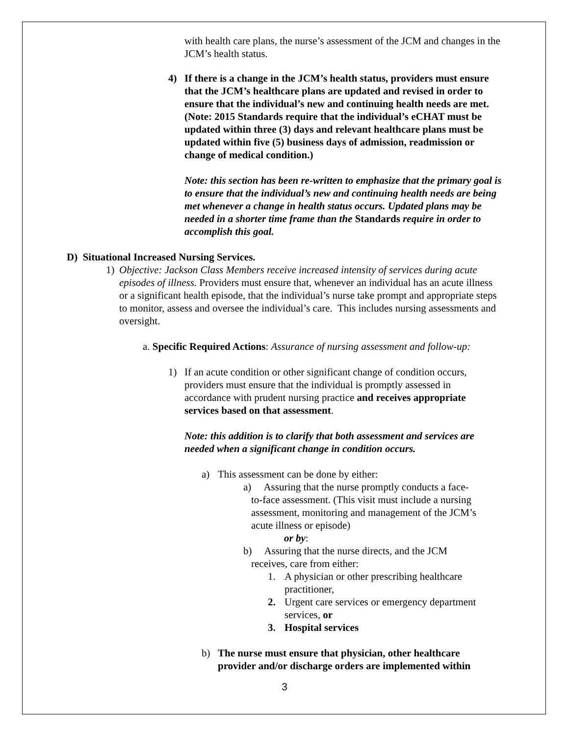with health care plans, the nurse’s assessment of the JCM and changes in the JCM’s health status.
4) If there is a change in the JCM’s health status, providers must ensure that the JCM’s healthcare plans are updated and revised in order to ensure that the individual’s new and continuing health needs are met. (Note: 2015 Standards require that the individual’s eCHAT must be updated within three (3) days and relevant healthcare plans must be updated within five (5) business days of admission, readmission or change of medical condition.)
Note: this section has been re-written to emphasize that the primary goal is to ensure that the individual’s new and continuing health needs are being met whenever a change in health status occurs. Updated plans may be needed in a shorter time frame than the Standards require in order to accomplish this goal.
D) Situational Increased Nursing Services.
1) Objective: Jackson Class Members receive increased intensity of services during acute episodes of illness. Providers must ensure that, whenever an individual has an acute illness or a significant health episode, that the individual’s nurse take prompt and appropriate steps to monitor, assess and oversee the individual’s care. This includes nursing assessments and oversight.
a. Specific Required Actions: Assurance of nursing assessment and follow-up:
1) If an acute condition or other significant change of condition occurs, providers must ensure that the individual is promptly assessed in accordance with prudent nursing practice and receives appropriate services based on that assessment.
Note: this addition is to clarify that both assessment and services are needed when a significant change in condition occurs.
a) This assessment can be done by either:
a) Assuring that the nurse promptly conducts a face-
to-face assessment. (This visit must include a nursing
assessment, monitoring and management of the JCM’s
acute illness or episode)
or by:
b) Assuring that the nurse directs, and the JCM
receives, care from either:
1. A physician or other prescribing healthcare practitioner,
2. Urgent care services or emergency department services, or
3. Hospital services
b) The nurse must ensure that physician, other healthcare provider and/or discharge orders are implemented within
3